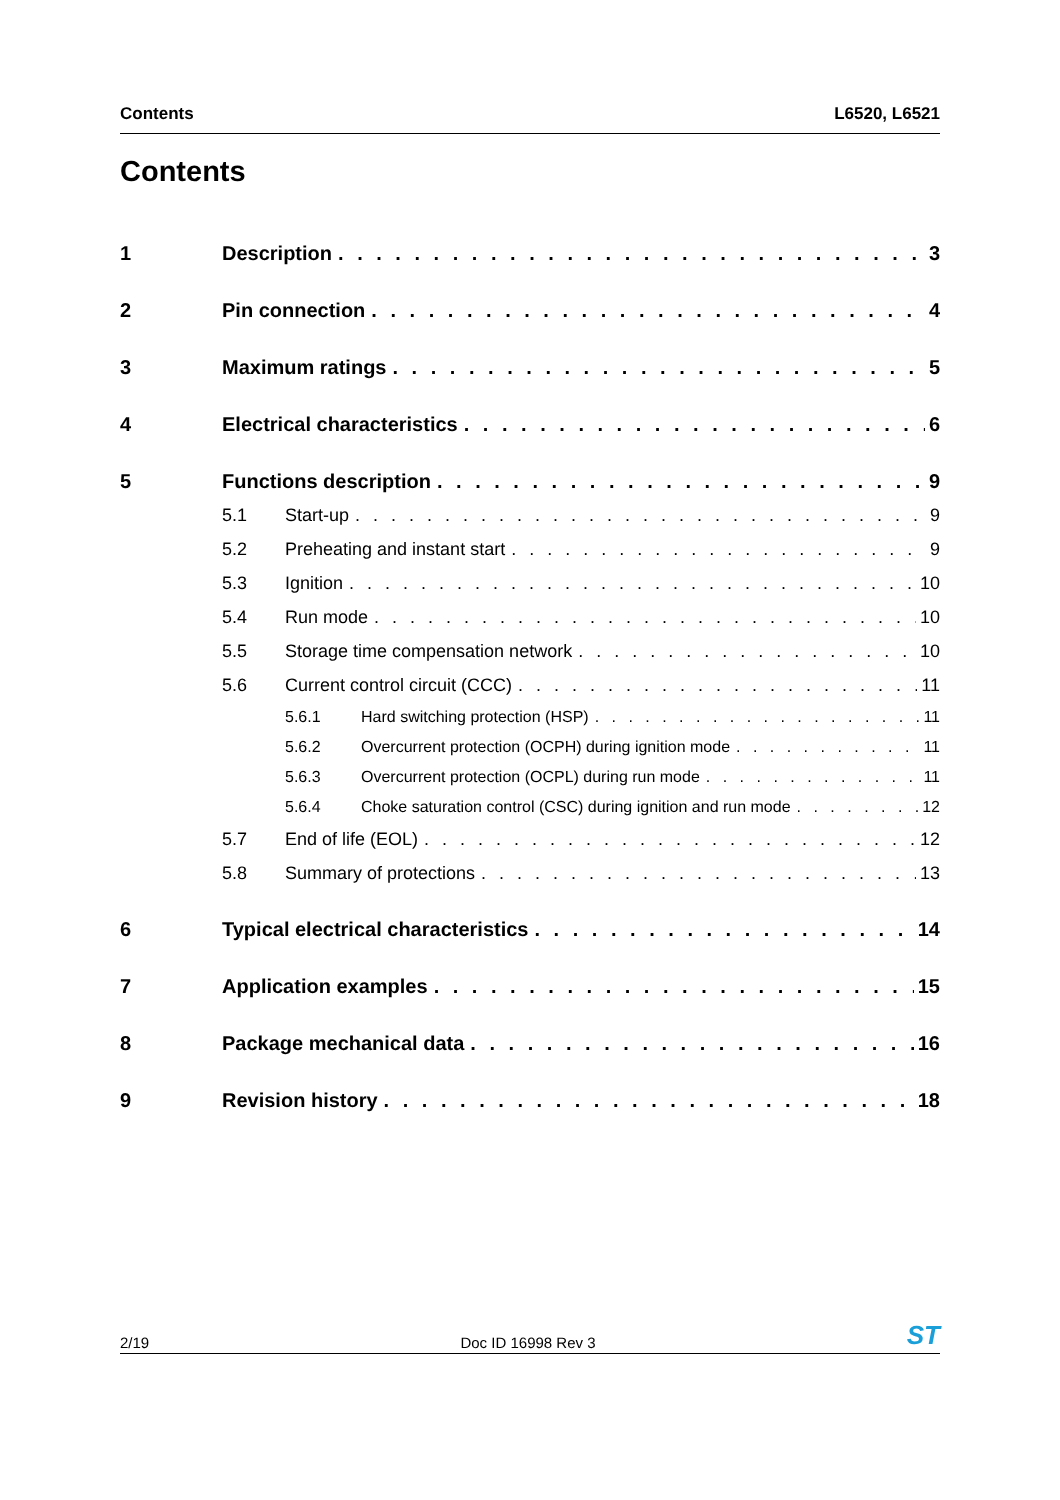Contents L6520, L6521
Contents
1 Description 3
2 Pin connection 4
3 Maximum ratings 5
4 Electrical characteristics 6
5 Functions description 9
5.1 Start-up 9
5.2 Preheating and instant start 9
5.3 Ignition 10
5.4 Run mode 10
5.5 Storage time compensation network 10
5.6 Current control circuit (CCC) 11
5.6.1 Hard switching protection (HSP) 11
5.6.2 Overcurrent protection (OCPH) during ignition mode 11
5.6.3 Overcurrent protection (OCPL) during run mode 11
5.6.4 Choke saturation control (CSC) during ignition and run mode 12
5.7 End of life (EOL) 12
5.8 Summary of protections 13
6 Typical electrical characteristics 14
7 Application examples 15
8 Package mechanical data 16
9 Revision history 18
2/19 Doc ID 16998 Rev 3 ST